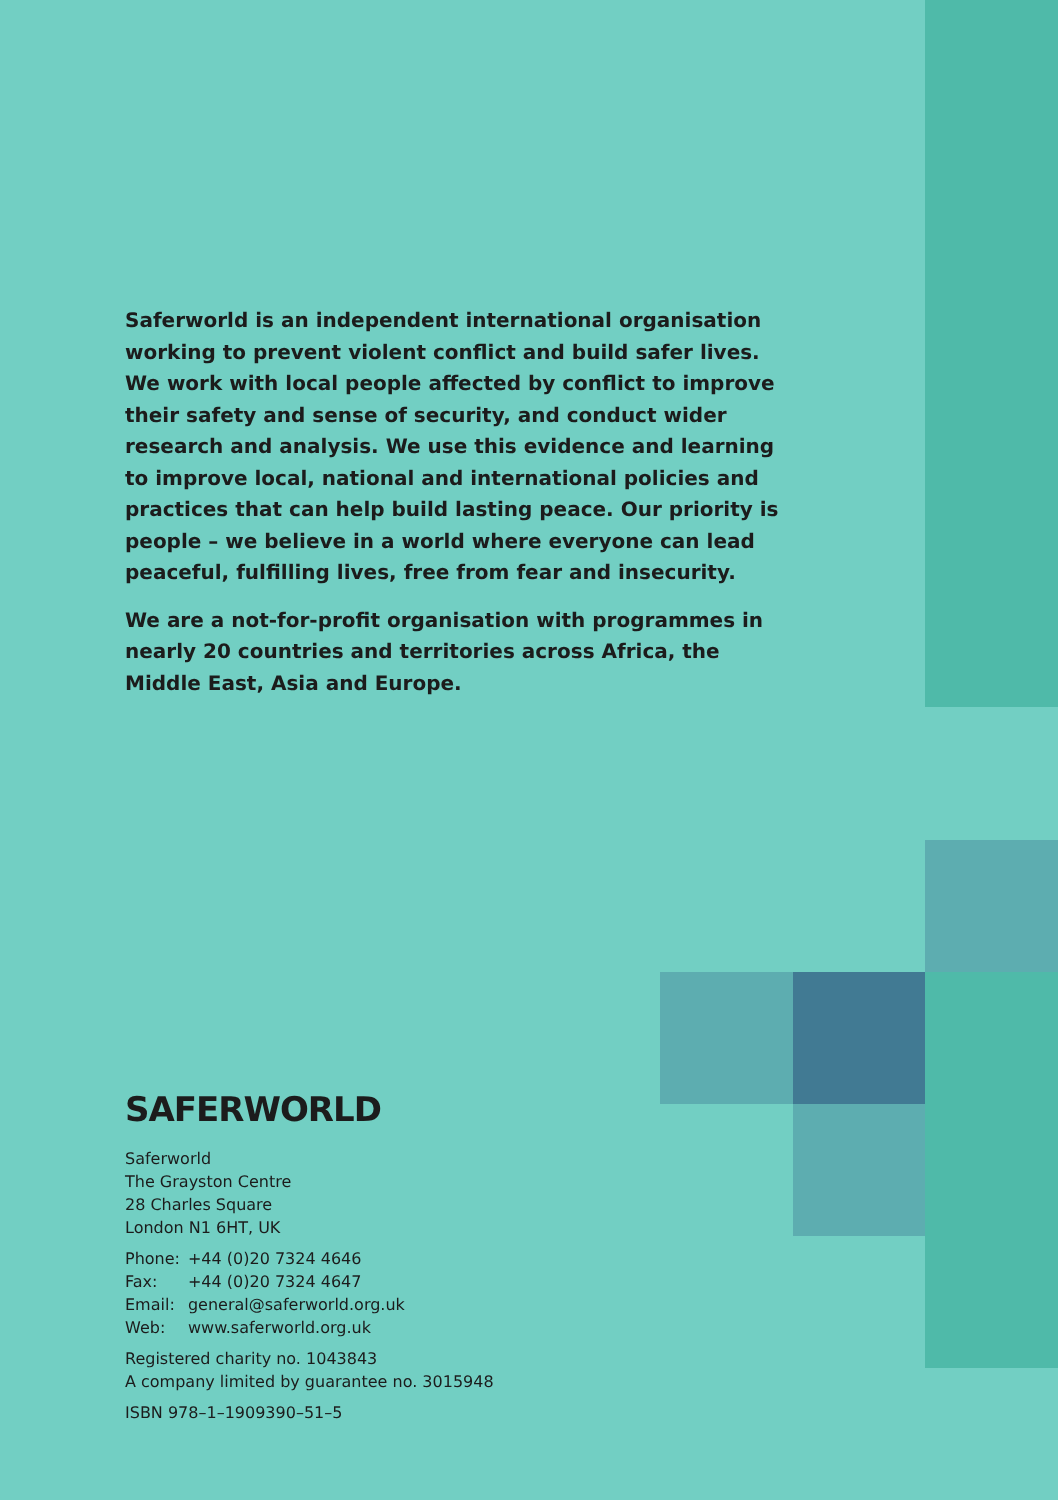Saferworld is an independent international organisation working to prevent violent conflict and build safer lives. We work with local people affected by conflict to improve their safety and sense of security, and conduct wider research and analysis. We use this evidence and learning to improve local, national and international policies and practices that can help build lasting peace. Our priority is people – we believe in a world where everyone can lead peaceful, fulfilling lives, free from fear and insecurity.
We are a not-for-profit organisation with programmes in nearly 20 countries and territories across Africa, the Middle East, Asia and Europe.
SAFERWORLD
Saferworld
The Grayston Centre
28 Charles Square
London N1 6HT, UK
| Phone: | +44 (0)20 7324 4646 |
| Fax: | +44 (0)20 7324 4647 |
| Email: | general@saferworld.org.uk |
| Web: | www.saferworld.org.uk |
Registered charity no. 1043843
A company limited by guarantee no. 3015948
ISBN 978–1–1909390–51–5